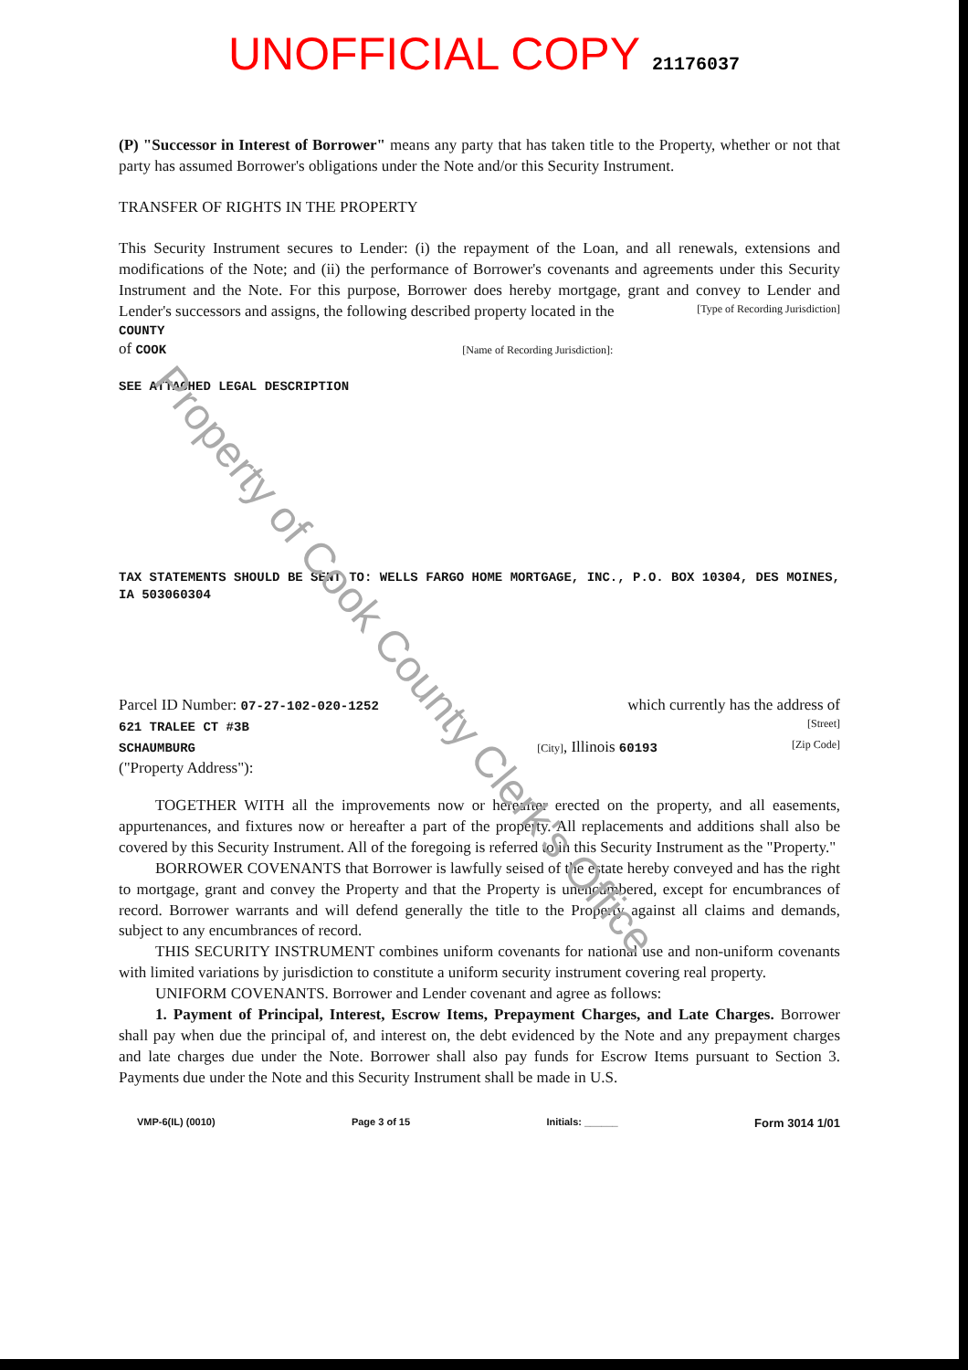Property of Cook County Clerk's Office
UNOFFICIAL COPY 21176037
(P) "Successor in Interest of Borrower" means any party that has taken title to the Property, whether or not that party has assumed Borrower's obligations under the Note and/or this Security Instrument.
TRANSFER OF RIGHTS IN THE PROPERTY
This Security Instrument secures to Lender: (i) the repayment of the Loan, and all renewals, extensions and modifications of the Note; and (ii) the performance of Borrower's covenants and agreements under this Security Instrument and the Note. For this purpose, Borrower does hereby mortgage, grant and convey to Lender and Lender's successors and assigns, the following described property located in the [Type of Recording Jurisdiction]
COUNTY
of COOK [Name of Recording Jurisdiction]:
SEE ATTACHED LEGAL DESCRIPTION
TAX STATEMENTS SHOULD BE SENT TO: WELLS FARGO HOME MORTGAGE, INC., P.O. BOX 10304, DES MOINES, IA 503060304
Parcel ID Number: 07-27-102-020-1252 which currently has the address of
621 TRALEE CT #3B [Street]
SCHAUMBURG [City], Illinois 60193 [Zip Code]
("Property Address"):
TOGETHER WITH all the improvements now or hereafter erected on the property, and all easements, appurtenances, and fixtures now or hereafter a part of the property. All replacements and additions shall also be covered by this Security Instrument. All of the foregoing is referred to in this Security Instrument as the "Property."
BORROWER COVENANTS that Borrower is lawfully seised of the estate hereby conveyed and has the right to mortgage, grant and convey the Property and that the Property is unencumbered, except for encumbrances of record. Borrower warrants and will defend generally the title to the Property against all claims and demands, subject to any encumbrances of record.
THIS SECURITY INSTRUMENT combines uniform covenants for national use and non-uniform covenants with limited variations by jurisdiction to constitute a uniform security instrument covering real property.
UNIFORM COVENANTS. Borrower and Lender covenant and agree as follows:
1. Payment of Principal, Interest, Escrow Items, Prepayment Charges, and Late Charges. Borrower shall pay when due the principal of, and interest on, the debt evidenced by the Note and any prepayment charges and late charges due under the Note. Borrower shall also pay funds for Escrow Items pursuant to Section 3. Payments due under the Note and this Security Instrument shall be made in U.S.
VMP-6(IL) (0010) Page 3 of 15 Initials: ______ Form 3014 1/01